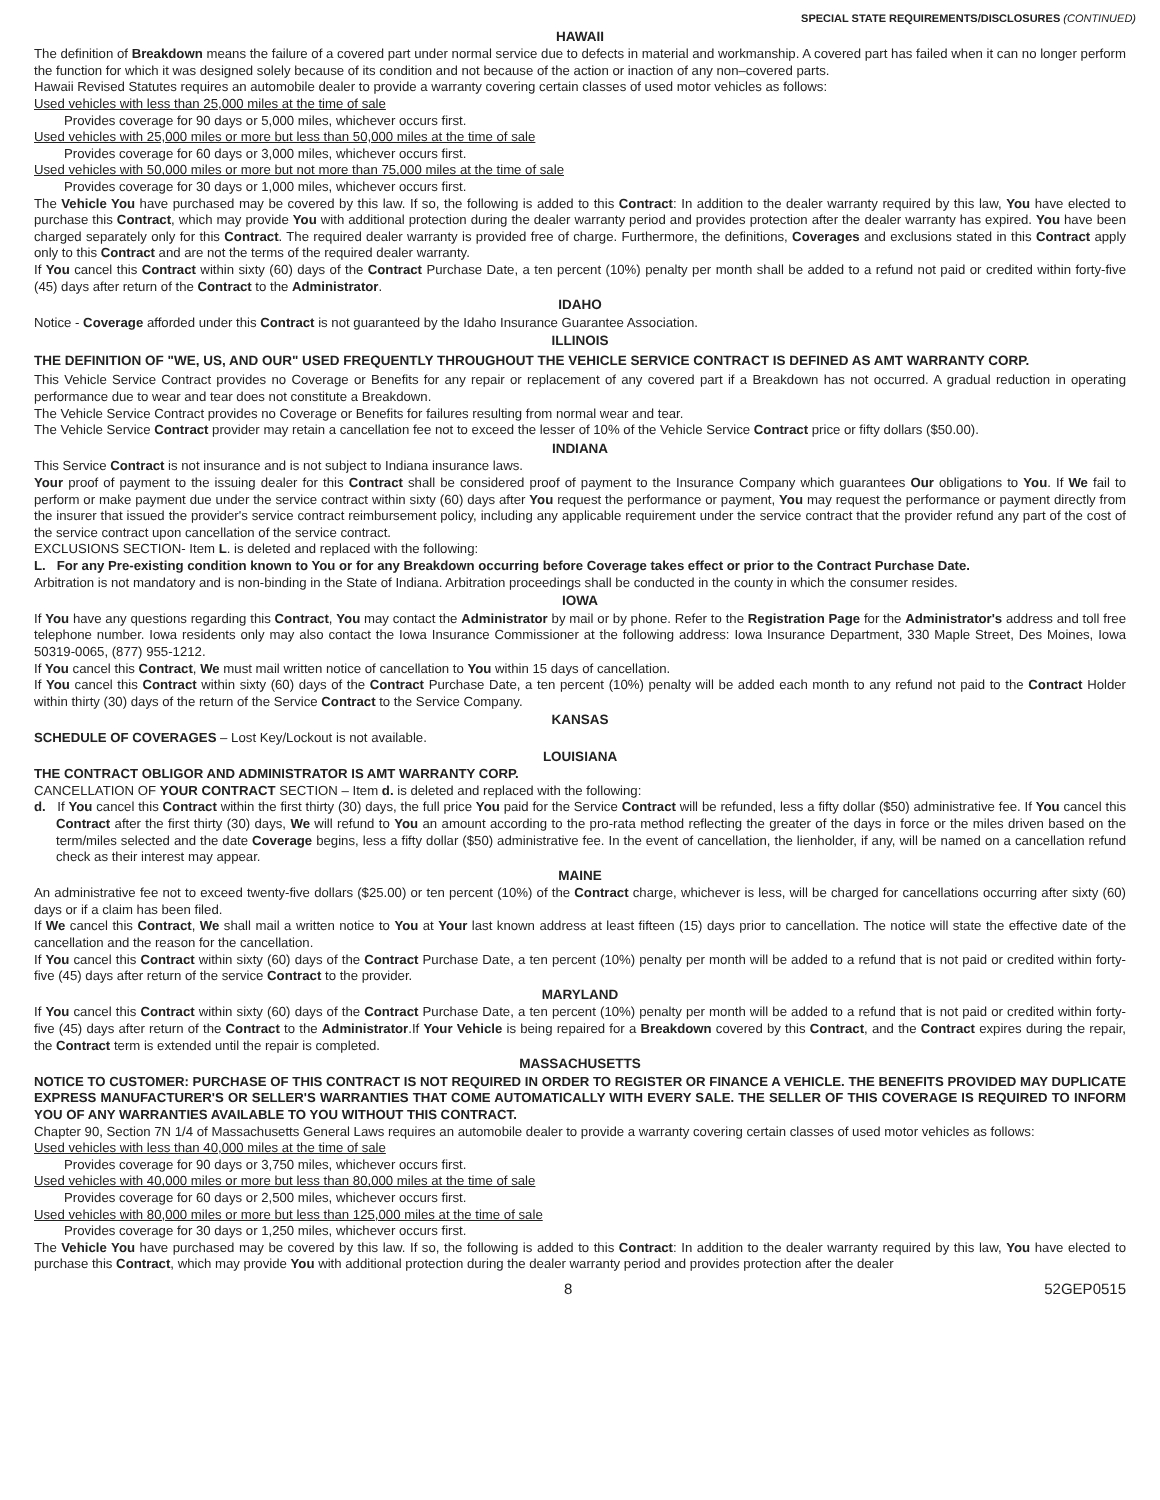SPECIAL STATE REQUIREMENTS/DISCLOSURES (CONTINUED)
HAWAII
The definition of Breakdown means the failure of a covered part under normal service due to defects in material and workmanship. A covered part has failed when it can no longer perform the function for which it was designed solely because of its condition and not because of the action or inaction of any non–covered parts.
Hawaii Revised Statutes requires an automobile dealer to provide a warranty covering certain classes of used motor vehicles as follows:
Used vehicles with less than 25,000 miles at the time of sale
Provides coverage for 90 days or 5,000 miles, whichever occurs first.
Used vehicles with 25,000 miles or more but less than 50,000 miles at the time of sale
Provides coverage for 60 days or 3,000 miles, whichever occurs first.
Used vehicles with 50,000 miles or more but not more than 75,000 miles at the time of sale
Provides coverage for 30 days or 1,000 miles, whichever occurs first.
The Vehicle You have purchased may be covered by this law. If so, the following is added to this Contract: In addition to the dealer warranty required by this law, You have elected to purchase this Contract, which may provide You with additional protection during the dealer warranty period and provides protection after the dealer warranty has expired. You have been charged separately only for this Contract. The required dealer warranty is provided free of charge. Furthermore, the definitions, Coverages and exclusions stated in this Contract apply only to this Contract and are not the terms of the required dealer warranty.
If You cancel this Contract within sixty (60) days of the Contract Purchase Date, a ten percent (10%) penalty per month shall be added to a refund not paid or credited within forty-five (45) days after return of the Contract to the Administrator.
IDAHO
Notice - Coverage afforded under this Contract is not guaranteed by the Idaho Insurance Guarantee Association.
ILLINOIS
THE DEFINITION OF "WE, US, AND OUR" USED FREQUENTLY THROUGHOUT THE VEHICLE SERVICE CONTRACT IS DEFINED AS AMT WARRANTY CORP.
This Vehicle Service Contract provides no Coverage or Benefits for any repair or replacement of any covered part if a Breakdown has not occurred. A gradual reduction in operating performance due to wear and tear does not constitute a Breakdown.
The Vehicle Service Contract provides no Coverage or Benefits for failures resulting from normal wear and tear.
The Vehicle Service Contract provider may retain a cancellation fee not to exceed the lesser of 10% of the Vehicle Service Contract price or fifty dollars ($50.00).
INDIANA
This Service Contract is not insurance and is not subject to Indiana insurance laws.
Your proof of payment to the issuing dealer for this Contract shall be considered proof of payment to the Insurance Company which guarantees Our obligations to You. If We fail to perform or make payment due under the service contract within sixty (60) days after You request the performance or payment, You may request the performance or payment directly from the insurer that issued the provider's service contract reimbursement policy, including any applicable requirement under the service contract that the provider refund any part of the cost of the service contract upon cancellation of the service contract.
EXCLUSIONS SECTION- Item L. is deleted and replaced with the following:
L. For any Pre-existing condition known to You or for any Breakdown occurring before Coverage takes effect or prior to the Contract Purchase Date.
Arbitration is not mandatory and is non-binding in the State of Indiana. Arbitration proceedings shall be conducted in the county in which the consumer resides.
IOWA
If You have any questions regarding this Contract, You may contact the Administrator by mail or by phone. Refer to the Registration Page for the Administrator's address and toll free telephone number. Iowa residents only may also contact the Iowa Insurance Commissioner at the following address: Iowa Insurance Department, 330 Maple Street, Des Moines, Iowa 50319-0065, (877) 955-1212.
If You cancel this Contract, We must mail written notice of cancellation to You within 15 days of cancellation.
If You cancel this Contract within sixty (60) days of the Contract Purchase Date, a ten percent (10%) penalty will be added each month to any refund not paid to the Contract Holder within thirty (30) days of the return of the Service Contract to the Service Company.
KANSAS
SCHEDULE OF COVERAGES – Lost Key/Lockout is not available.
LOUISIANA
THE CONTRACT OBLIGOR AND ADMINISTRATOR IS AMT WARRANTY CORP.
CANCELLATION OF YOUR CONTRACT SECTION – Item d. is deleted and replaced with the following:
d. If You cancel this Contract within the first thirty (30) days, the full price You paid for the Service Contract will be refunded, less a fifty dollar ($50) administrative fee. If You cancel this Contract after the first thirty (30) days, We will refund to You an amount according to the pro-rata method reflecting the greater of the days in force or the miles driven based on the term/miles selected and the date Coverage begins, less a fifty dollar ($50) administrative fee. In the event of cancellation, the lienholder, if any, will be named on a cancellation refund check as their interest may appear.
MAINE
An administrative fee not to exceed twenty-five dollars ($25.00) or ten percent (10%) of the Contract charge, whichever is less, will be charged for cancellations occurring after sixty (60) days or if a claim has been filed.
If We cancel this Contract, We shall mail a written notice to You at Your last known address at least fifteen (15) days prior to cancellation. The notice will state the effective date of the cancellation and the reason for the cancellation.
If You cancel this Contract within sixty (60) days of the Contract Purchase Date, a ten percent (10%) penalty per month will be added to a refund that is not paid or credited within forty-five (45) days after return of the service Contract to the provider.
MARYLAND
If You cancel this Contract within sixty (60) days of the Contract Purchase Date, a ten percent (10%) penalty per month will be added to a refund that is not paid or credited within forty-five (45) days after return of the Contract to the Administrator.If Your Vehicle is being repaired for a Breakdown covered by this Contract, and the Contract expires during the repair, the Contract term is extended until the repair is completed.
MASSACHUSETTS
NOTICE TO CUSTOMER: PURCHASE OF THIS CONTRACT IS NOT REQUIRED IN ORDER TO REGISTER OR FINANCE A VEHICLE. THE BENEFITS PROVIDED MAY DUPLICATE EXPRESS MANUFACTURER'S OR SELLER'S WARRANTIES THAT COME AUTOMATICALLY WITH EVERY SALE. THE SELLER OF THIS COVERAGE IS REQUIRED TO INFORM YOU OF ANY WARRANTIES AVAILABLE TO YOU WITHOUT THIS CONTRACT.
Chapter 90, Section 7N 1/4 of Massachusetts General Laws requires an automobile dealer to provide a warranty covering certain classes of used motor vehicles as follows:
Used vehicles with less than 40,000 miles at the time of sale
Provides coverage for 90 days or 3,750 miles, whichever occurs first.
Used vehicles with 40,000 miles or more but less than 80,000 miles at the time of sale
Provides coverage for 60 days or 2,500 miles, whichever occurs first.
Used vehicles with 80,000 miles or more but less than 125,000 miles at the time of sale
Provides coverage for 30 days or 1,250 miles, whichever occurs first.
The Vehicle You have purchased may be covered by this law. If so, the following is added to this Contract: In addition to the dealer warranty required by this law, You have elected to purchase this Contract, which may provide You with additional protection during the dealer warranty period and provides protection after the dealer
8 52GEP0515